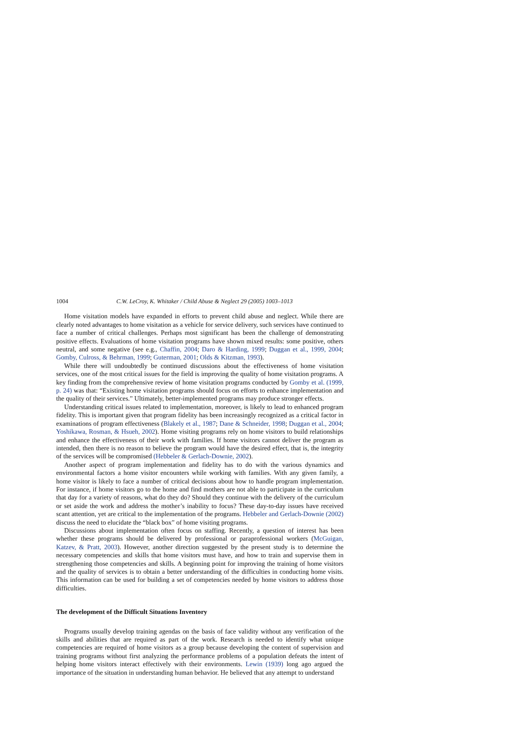1004 C.W. LeCroy, K. Whitaker / Child Abuse & Neglect 29 (2005) 1003–1013
Home visitation models have expanded in efforts to prevent child abuse and neglect. While there are clearly noted advantages to home visitation as a vehicle for service delivery, such services have continued to face a number of critical challenges. Perhaps most significant has been the challenge of demonstrating positive effects. Evaluations of home visitation programs have shown mixed results: some positive, others neutral, and some negative (see e.g., Chaffin, 2004; Daro & Harding, 1999; Duggan et al., 1999, 2004; Gomby, Culross, & Behrman, 1999; Guterman, 2001; Olds & Kitzman, 1993).
While there will undoubtedly be continued discussions about the effectiveness of home visitation services, one of the most critical issues for the field is improving the quality of home visitation programs. A key finding from the comprehensive review of home visitation programs conducted by Gomby et al. (1999, p. 24) was that: “Existing home visitation programs should focus on efforts to enhance implementation and the quality of their services.” Ultimately, better-implemented programs may produce stronger effects.
Understanding critical issues related to implementation, moreover, is likely to lead to enhanced program fidelity. This is important given that program fidelity has been increasingly recognized as a critical factor in examinations of program effectiveness (Blakely et al., 1987; Dane & Schneider, 1998; Duggan et al., 2004; Yoshikawa, Rosman, & Hsueh, 2002). Home visiting programs rely on home visitors to build relationships and enhance the effectiveness of their work with families. If home visitors cannot deliver the program as intended, then there is no reason to believe the program would have the desired effect, that is, the integrity of the services will be compromised (Hebbeler & Gerlach-Downie, 2002).
Another aspect of program implementation and fidelity has to do with the various dynamics and environmental factors a home visitor encounters while working with families. With any given family, a home visitor is likely to face a number of critical decisions about how to handle program implementation. For instance, if home visitors go to the home and find mothers are not able to participate in the curriculum that day for a variety of reasons, what do they do? Should they continue with the delivery of the curriculum or set aside the work and address the mother’s inability to focus? These day-to-day issues have received scant attention, yet are critical to the implementation of the programs. Hebbeler and Gerlach-Downie (2002) discuss the need to elucidate the “black box” of home visiting programs.
Discussions about implementation often focus on staffing. Recently, a question of interest has been whether these programs should be delivered by professional or paraprofessional workers (McGuigan, Katzev, & Pratt, 2003). However, another direction suggested by the present study is to determine the necessary competencies and skills that home visitors must have, and how to train and supervise them in strengthening those competencies and skills. A beginning point for improving the training of home visitors and the quality of services is to obtain a better understanding of the difficulties in conducting home visits. This information can be used for building a set of competencies needed by home visitors to address those difficulties.
The development of the Difficult Situations Inventory
Programs usually develop training agendas on the basis of face validity without any verification of the skills and abilities that are required as part of the work. Research is needed to identify what unique competencies are required of home visitors as a group because developing the content of supervision and training programs without first analyzing the performance problems of a population defeats the intent of helping home visitors interact effectively with their environments. Lewin (1939) long ago argued the importance of the situation in understanding human behavior. He believed that any attempt to understand